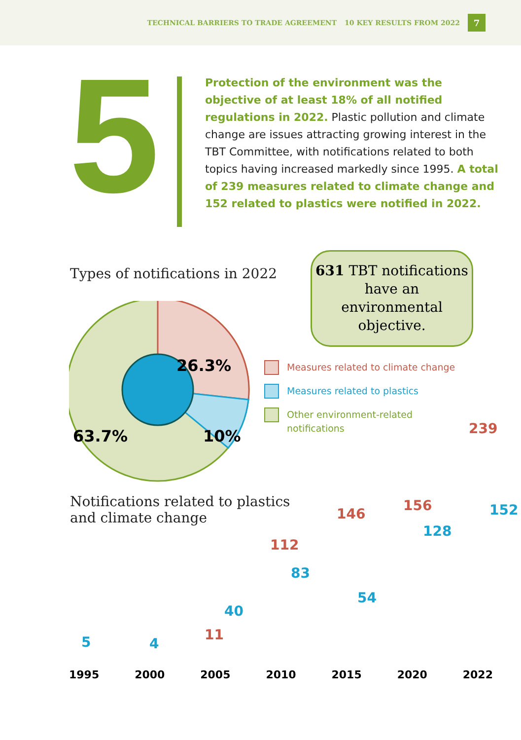TECHNICAL BARRIERS TO TRADE AGREEMENT 10 KEY RESULTS FROM 2022 7
5
Protection of the environment was the objective of at least 18% of all notified regulations in 2022. Plastic pollution and climate change are issues attracting growing interest in the TBT Committee, with notifications related to both topics having increased markedly since 1995. A total of 239 measures related to climate change and 152 related to plastics were notified in 2022.
Types of notifications in 2022
631 TBT notifications have an environmental objective.
26.3%
10%
63.7%
Measures related to climate change
Measures related to plastics
Other environment-related
notifications
Notifications related to plastics
and climate change
5 4
11
40
112
83
146
54
156
128
239
152
1995 2000 2005 2010 2015 2020 2022